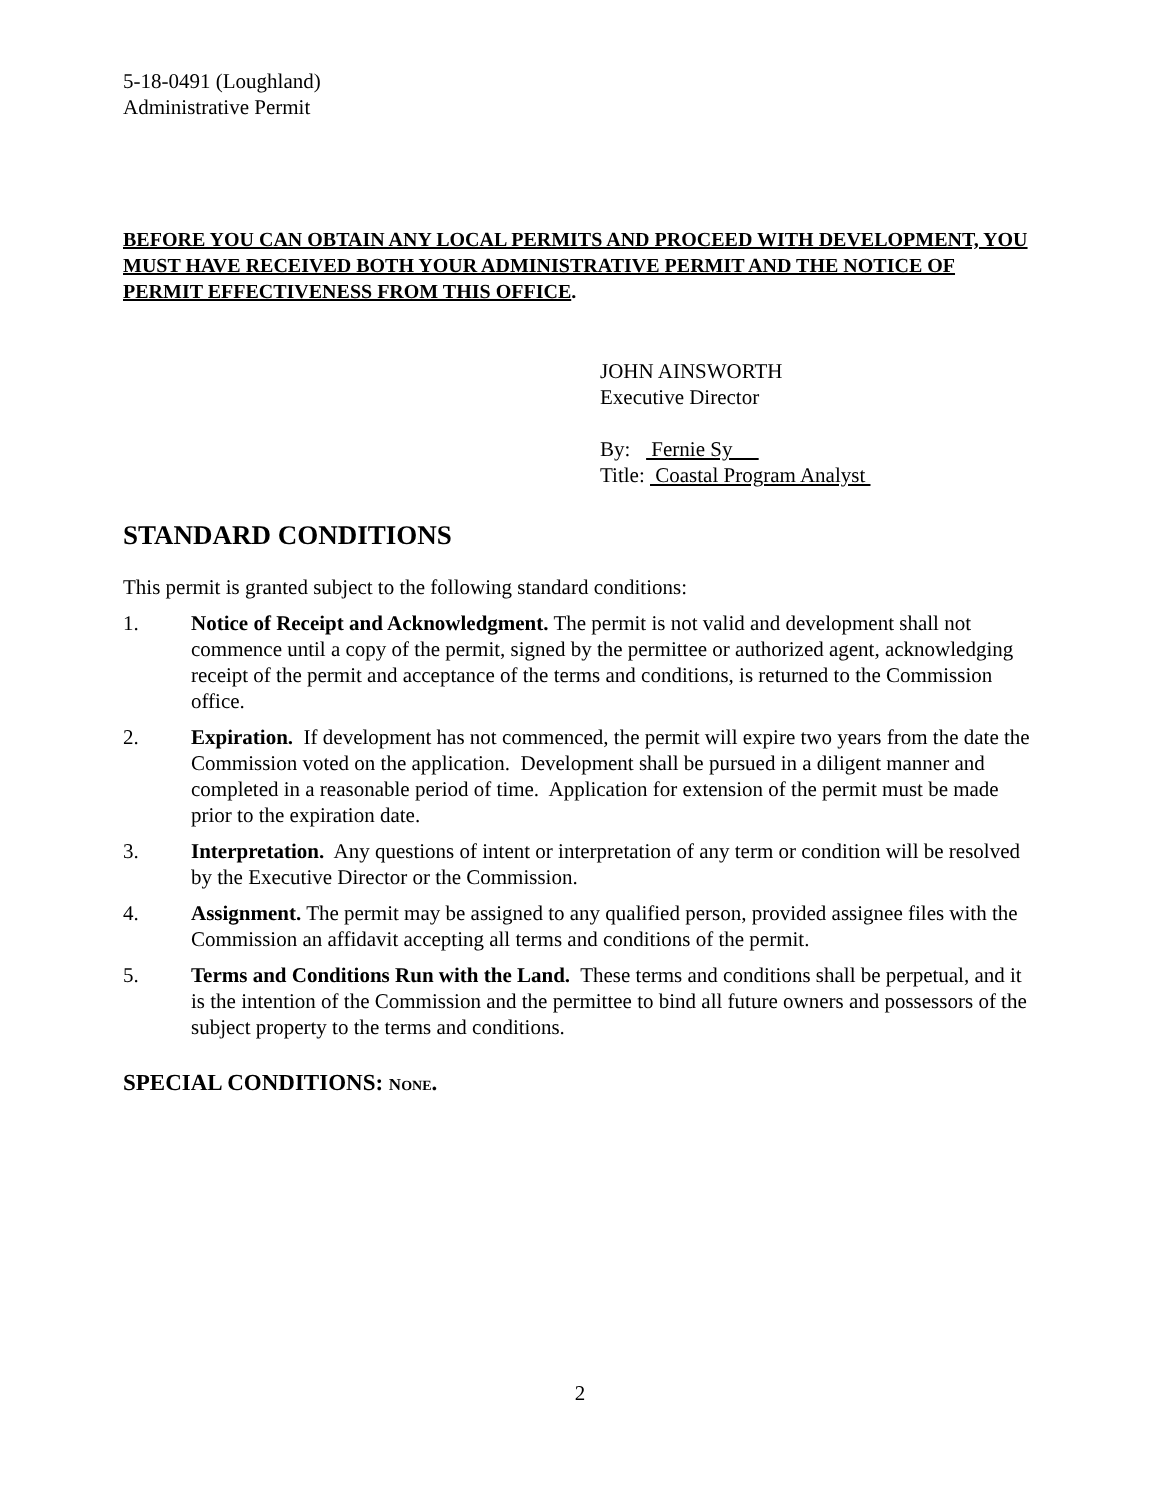5-18-0491 (Loughland)
Administrative Permit
BEFORE YOU CAN OBTAIN ANY LOCAL PERMITS AND PROCEED WITH DEVELOPMENT, YOU MUST HAVE RECEIVED BOTH YOUR ADMINISTRATIVE PERMIT AND THE NOTICE OF PERMIT EFFECTIVENESS FROM THIS OFFICE.
JOHN AINSWORTH
Executive Director
By: Fernie Sy
Title: Coastal Program Analyst
STANDARD CONDITIONS
This permit is granted subject to the following standard conditions:
1. Notice of Receipt and Acknowledgment. The permit is not valid and development shall not commence until a copy of the permit, signed by the permittee or authorized agent, acknowledging receipt of the permit and acceptance of the terms and conditions, is returned to the Commission office.
2. Expiration. If development has not commenced, the permit will expire two years from the date the Commission voted on the application. Development shall be pursued in a diligent manner and completed in a reasonable period of time. Application for extension of the permit must be made prior to the expiration date.
3. Interpretation. Any questions of intent or interpretation of any term or condition will be resolved by the Executive Director or the Commission.
4. Assignment. The permit may be assigned to any qualified person, provided assignee files with the Commission an affidavit accepting all terms and conditions of the permit.
5. Terms and Conditions Run with the Land. These terms and conditions shall be perpetual, and it is the intention of the Commission and the permittee to bind all future owners and possessors of the subject property to the terms and conditions.
SPECIAL CONDITIONS: NONE.
2